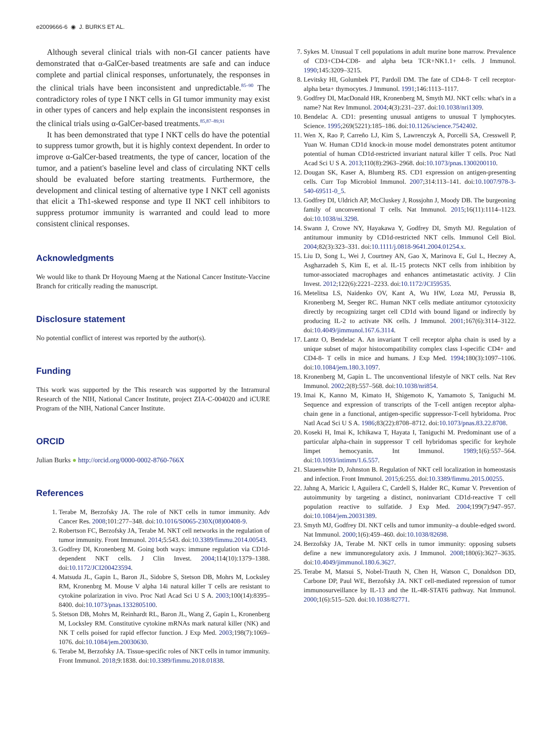e2009666-6 ◉ J. BURKS ET AL.
Although several clinical trials with non-GI cancer patients have demonstrated that α-GalCer-based treatments are safe and can induce complete and partial clinical responses, unfortunately, the responses in the clinical trials have been inconsistent and unpredictable.<sup>85–90</sup> The contradictory roles of type I NKT cells in GI tumor immunity may exist in other types of cancers and help explain the inconsistent responses in the clinical trials using α-GalCer-based treatments.<sup>85,87–89,91</sup>
It has been demonstrated that type I NKT cells do have the potential to suppress tumor growth, but it is highly context dependent. In order to improve α-GalCer-based treatments, the type of cancer, location of the tumor, and a patient's baseline level and class of circulating NKT cells should be evaluated before starting treatments. Furthermore, the development and clinical testing of alternative type I NKT cell agonists that elicit a Th1-skewed response and type II NKT cell inhibitors to suppress protumor immunity is warranted and could lead to more consistent clinical responses.
Acknowledgments
We would like to thank Dr Hoyoung Maeng at the National Cancer Institute-Vaccine Branch for critically reading the manuscript.
Disclosure statement
No potential conflict of interest was reported by the author(s).
Funding
This work was supported by the This research was supported by the Intramural Research of the NIH, National Cancer Institute, project ZIA-C-004020 and iCURE Program of the NIH, National Cancer Institute.
ORCID
Julian Burks ● http://orcid.org/0000-0002-8760-766X
References
1. Terabe M, Berzofsky JA. The role of NKT cells in tumor immunity. Adv Cancer Res. 2008;101:277–348. doi:10.1016/S0065-230X(08)00408-9.
2. Robertson FC, Berzofsky JA, Terabe M. NKT cell networks in the regulation of tumor immunity. Front Immunol. 2014;5:543. doi:10.3389/fimmu.2014.00543.
3. Godfrey DI, Kronenberg M. Going both ways: immune regulation via CD1d-dependent NKT cells. J Clin Invest. 2004;114(10):1379–1388. doi:10.1172/JCI200423594.
4. Matsuda JL, Gapin L, Baron JL, Sidobre S, Stetson DB, Mohrs M, Locksley RM, Kronenbrg M. Mouse V alpha 14i natural killer T cells are resistant to cytokine polarization in vivo. Proc Natl Acad Sci U S A. 2003;100(14):8395–8400. doi:10.1073/pnas.1332805100.
5. Stetson DB, Mohrs M, Reinhardt RL, Baron JL, Wang Z, Gapin L, Kronenberg M, Locksley RM. Constitutive cytokine mRNAs mark natural killer (NK) and NK T cells poised for rapid effector function. J Exp Med. 2003;198(7):1069–1076. doi:10.1084/jem.20030630.
6. Terabe M, Berzofsky JA. Tissue-specific roles of NKT cells in tumor immunity. Front Immunol. 2018;9:1838. doi:10.3389/fimmu.2018.01838.
7. Sykes M. Unusual T cell populations in adult murine bone marrow. Prevalence of CD3+CD4-CD8- and alpha beta TCR+NK1.1+ cells. J Immunol. 1990;145:3209–3215.
8. Levitsky HI, Golumbek PT, Pardoll DM. The fate of CD4-8- T cell receptor-alpha beta+ thymocytes. J Immunol. 1991;146:1113–1117.
9. Godfrey DI, MacDonald HR, Kronenberg M, Smyth MJ. NKT cells: what's in a name? Nat Rev Immunol. 2004;4(3):231–237. doi:10.1038/nri1309.
10. Bendelac A. CD1: presenting unusual antigens to unusual T lymphocytes. Science. 1995;269(5221):185–186. doi:10.1126/science.7542402.
11. Wen X, Rao P, Carreño LJ, Kim S, Lawrenczyk A, Porcelli SA, Cresswell P, Yuan W. Human CD1d knock-in mouse model demonstrates potent antitumor potential of human CD1d-restricted invariant natural killer T cells. Proc Natl Acad Sci U S A. 2013;110(8):2963–2968. doi:10.1073/pnas.1300200110.
12. Dougan SK, Kaser A, Blumberg RS. CD1 expression on antigen-presenting cells. Curr Top Microbiol Immunol. 2007;314:113–141. doi:10.1007/978-3-540-69511-0_5.
13. Godfrey DI, Uldrich AP, McCluskey J, Rossjohn J, Moody DB. The burgeoning family of unconventional T cells. Nat Immunol. 2015;16(11):1114–1123. doi:10.1038/ni.3298.
14. Swann J, Crowe NY, Hayakawa Y, Godfrey DI, Smyth MJ. Regulation of antitumour immunity by CD1d-restricted NKT cells. Immunol Cell Biol. 2004;82(3):323–331. doi:10.1111/j.0818-9641.2004.01254.x.
15. Liu D, Song L, Wei J, Courtney AN, Gao X, Marinova E, Gul L, Heczey A, Asgharzadeh S, Kim E, et al. IL-15 protects NKT cells from inhibition by tumor-associated macrophages and enhances antimetastatic activity. J Clin Invest. 2012;122(6):2221–2233. doi:10.1172/JCI59535.
16. Metelitsa LS, Naidenko OV, Kant A, Wu HW, Loza MJ, Perussia B, Kronenberg M, Seeger RC. Human NKT cells mediate antitumor cytotoxicity directly by recognizing target cell CD1d with bound ligand or indirectly by producing IL-2 to activate NK cells. J Immunol. 2001;167(6):3114–3122. doi:10.4049/jimmunol.167.6.3114.
17. Lantz O, Bendelac A. An invariant T cell receptor alpha chain is used by a unique subset of major histocompatibility complex class I-specific CD4+ and CD4-8- T cells in mice and humans. J Exp Med. 1994;180(3):1097–1106. doi:10.1084/jem.180.3.1097.
18. Kronenberg M, Gapin L. The unconventional lifestyle of NKT cells. Nat Rev Immunol. 2002;2(8):557–568. doi:10.1038/nri854.
19. Imai K, Kanno M, Kimato H, Shigemoto K, Yamamoto S, Taniguchi M. Sequence and expression of transcripts of the T-cell antigen receptor alpha-chain gene in a functional, antigen-specific suppressor-T-cell hybridoma. Proc Natl Acad Sci U S A. 1986;83(22):8708–8712. doi:10.1073/pnas.83.22.8708.
20. Koseki H, Imai K, Ichikawa T, Hayata I, Taniguchi M. Predominant use of a particular alpha-chain in suppressor T cell hybridomas specific for keyhole limpet hemocyanin. Int Immunol. 1989;1(6):557–564. doi:10.1093/intimm/1.6.557.
21. Slauenwhite D, Johnston B. Regulation of NKT cell localization in homeostasis and infection. Front Immunol. 2015;6:255. doi:10.3389/fimmu.2015.00255.
22. Jahng A, Maricic I, Aguilera C, Cardell S, Halder RC, Kumar V. Prevention of autoimmunity by targeting a distinct, noninvariant CD1d-reactive T cell population reactive to sulfatide. J Exp Med. 2004;199(7):947–957. doi:10.1084/jem.20031389.
23. Smyth MJ, Godfrey DI. NKT cells and tumor immunity–a double-edged sword. Nat Immunol. 2000;1(6):459–460. doi:10.1038/82698.
24. Berzofsky JA, Terabe M. NKT cells in tumor immunity: opposing subsets define a new immunoregulatory axis. J Immunol. 2008;180(6):3627–3635. doi:10.4049/jimmunol.180.6.3627.
25. Terabe M, Matsui S, Nobel-Trauth N, Chen H, Watson C, Donaldson DD, Carbone DP, Paul WE, Berzofsky JA. NKT cell-mediated repression of tumor immunosurveillance by IL-13 and the IL-4R-STAT6 pathway. Nat Immunol. 2000;1(6):515–520. doi:10.1038/82771.